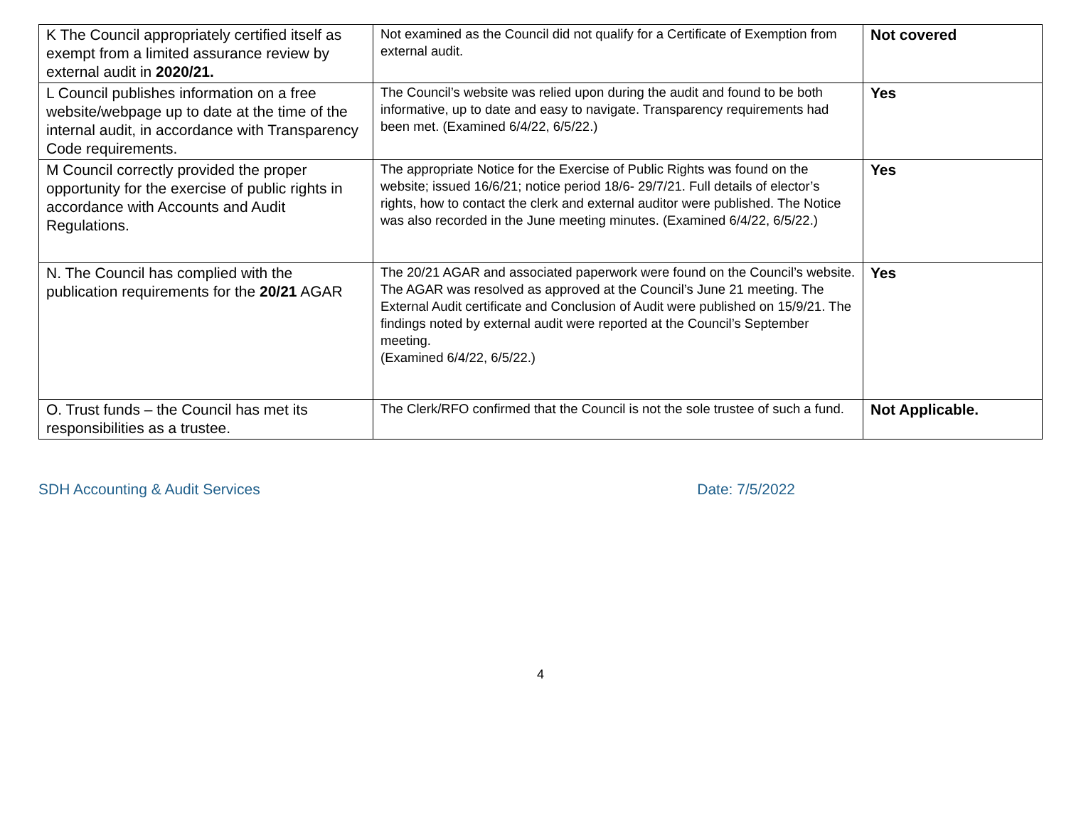| K The Council appropriately certified itself as exempt from a limited assurance review by external audit in 2020/21. | Not examined as the Council did not qualify for a Certificate of Exemption from external audit. | Not covered |
| L Council publishes information on a free website/webpage up to date at the time of the internal audit, in accordance with Transparency Code requirements. | The Council’s website was relied upon during the audit and found to be both informative, up to date and easy to navigate. Transparency requirements had been met. (Examined 6/4/22, 6/5/22.) | Yes |
| M Council correctly provided the proper opportunity for the exercise of public rights in accordance with Accounts and Audit Regulations. | The appropriate Notice for the Exercise of Public Rights was found on the website; issued 16/6/21; notice period 18/6- 29/7/21. Full details of elector’s rights, how to contact the clerk and external auditor were published. The Notice was also recorded in the June meeting minutes. (Examined 6/4/22, 6/5/22.) | Yes |
| N. The Council has complied with the publication requirements for the 20/21 AGAR | The 20/21 AGAR and associated paperwork were found on the Council’s website. The AGAR was resolved as approved at the Council’s June 21 meeting. The External Audit certificate and Conclusion of Audit were published on 15/9/21. The findings noted by external audit were reported at the Council’s September meeting. (Examined 6/4/22, 6/5/22.) | Yes |
| O. Trust funds – the Council has met its responsibilities as a trustee. | The Clerk/RFO confirmed that the Council is not the sole trustee of such a fund. | Not Applicable. |
SDH Accounting & Audit Services Date: 7/5/2022
4